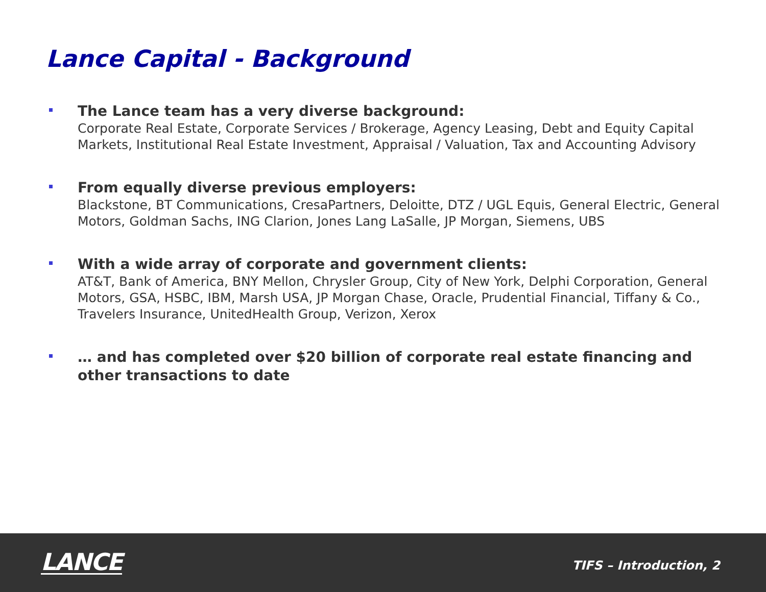Lance Capital - Background
The Lance team has a very diverse background:
Corporate Real Estate, Corporate Services / Brokerage, Agency Leasing, Debt and Equity Capital Markets, Institutional Real Estate Investment, Appraisal / Valuation, Tax and Accounting Advisory
From equally diverse previous employers:
Blackstone, BT Communications, CresaPartners, Deloitte, DTZ / UGL Equis, General Electric, General Motors, Goldman Sachs, ING Clarion, Jones Lang LaSalle, JP Morgan, Siemens, UBS
With a wide array of corporate and government clients:
AT&T, Bank of America, BNY Mellon, Chrysler Group, City of New York, Delphi Corporation, General Motors, GSA, HSBC, IBM, Marsh USA, JP Morgan Chase, Oracle, Prudential Financial, Tiffany & Co., Travelers Insurance, UnitedHealth Group, Verizon, Xerox
… and has completed over $20 billion of corporate real estate financing and other transactions to date
LANCE
TIFS – Introduction, 2